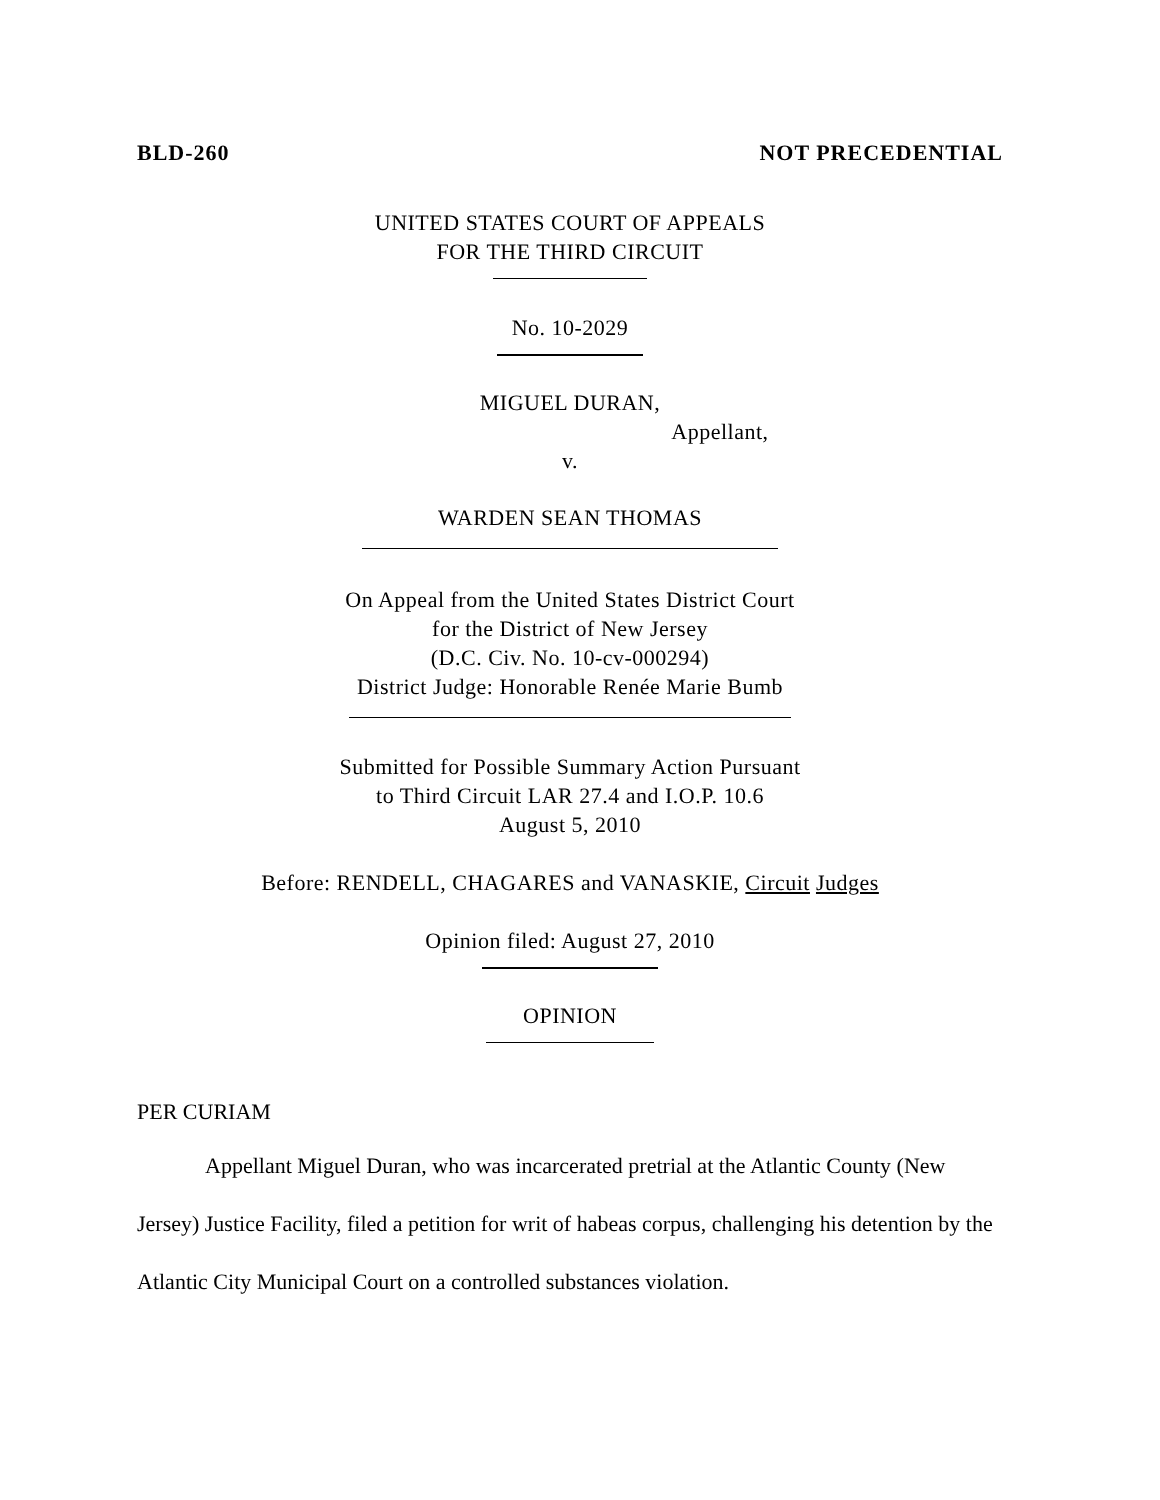BLD-260 NOT PRECEDENTIAL
UNITED STATES COURT OF APPEALS
FOR THE THIRD CIRCUIT
No. 10-2029
MIGUEL DURAN,
Appellant,
v.
WARDEN SEAN THOMAS
On Appeal from the United States District Court
for the District of New Jersey
(D.C. Civ. No. 10-cv-000294)
District Judge: Honorable Renée Marie Bumb
Submitted for Possible Summary Action Pursuant
to Third Circuit LAR 27.4 and I.O.P. 10.6
August 5, 2010
Before: RENDELL, CHAGARES and VANASKIE, Circuit Judges
Opinion filed: August 27, 2010
OPINION
PER CURIAM
Appellant Miguel Duran, who was incarcerated pretrial at the Atlantic County (New Jersey) Justice Facility, filed a petition for writ of habeas corpus, challenging his detention by the Atlantic City Municipal Court on a controlled substances violation.